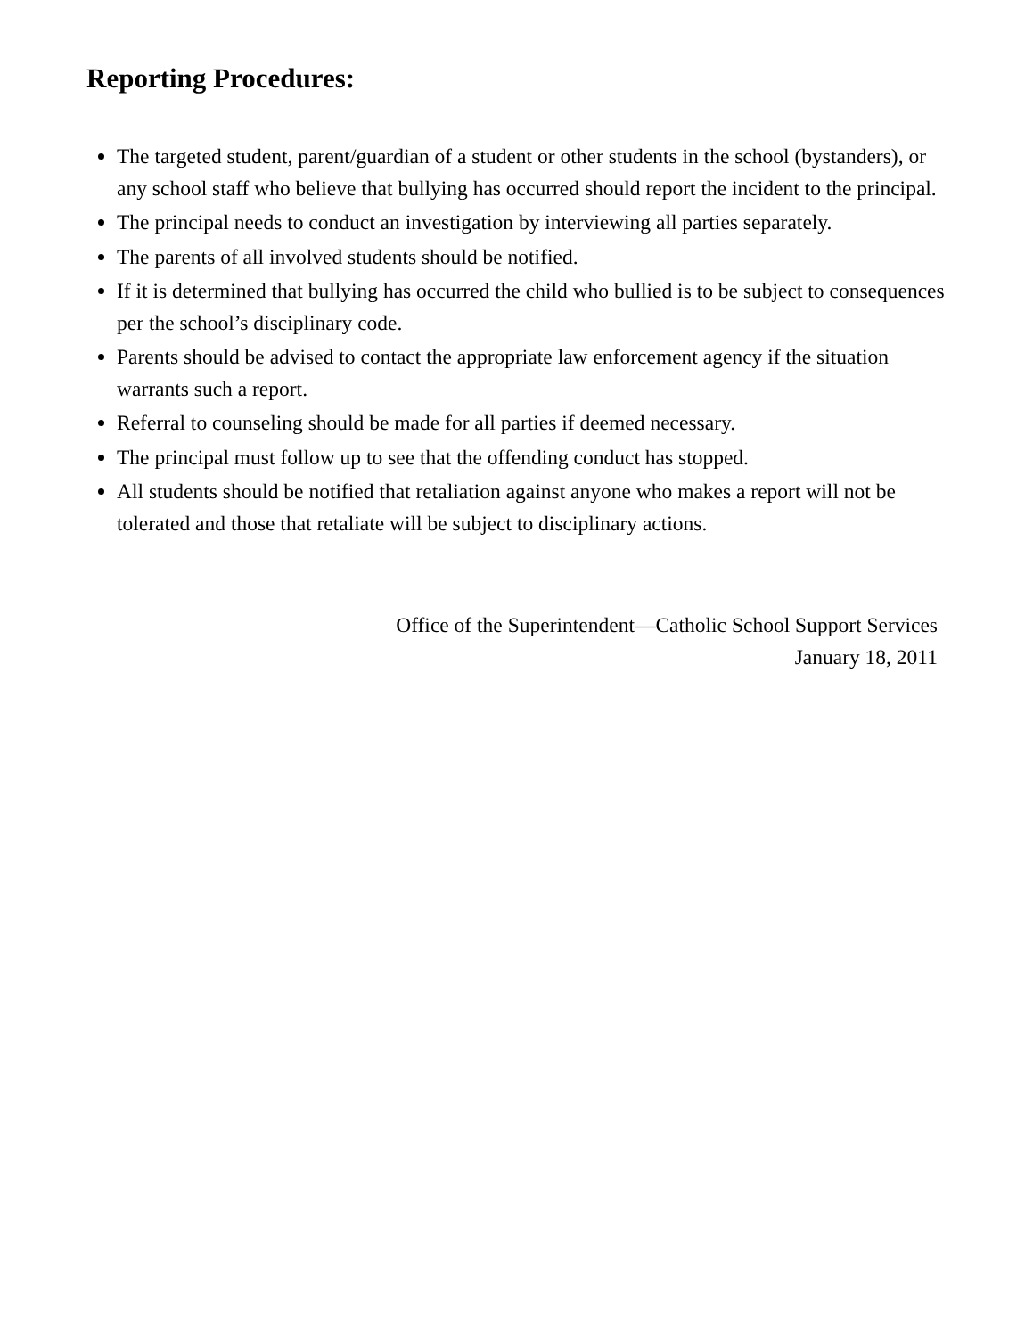Reporting Procedures:
The targeted student, parent/guardian of a student or other students in the school (bystanders), or any school staff who believe that bullying has occurred should report the incident to the principal.
The principal needs to conduct an investigation by interviewing all parties separately.
The parents of all involved students should be notified.
If it is determined that bullying has occurred the child who bullied is to be subject to consequences per the school’s disciplinary code.
Parents should be advised to contact the appropriate law enforcement agency if the situation warrants such a report.
Referral to counseling should be made for all parties if deemed necessary.
The principal must follow up to see that the offending conduct has stopped.
All students should be notified that retaliation against anyone who makes a report will not be tolerated and those that retaliate will be subject to disciplinary actions.
Office of the Superintendent—Catholic School Support Services
January 18, 2011